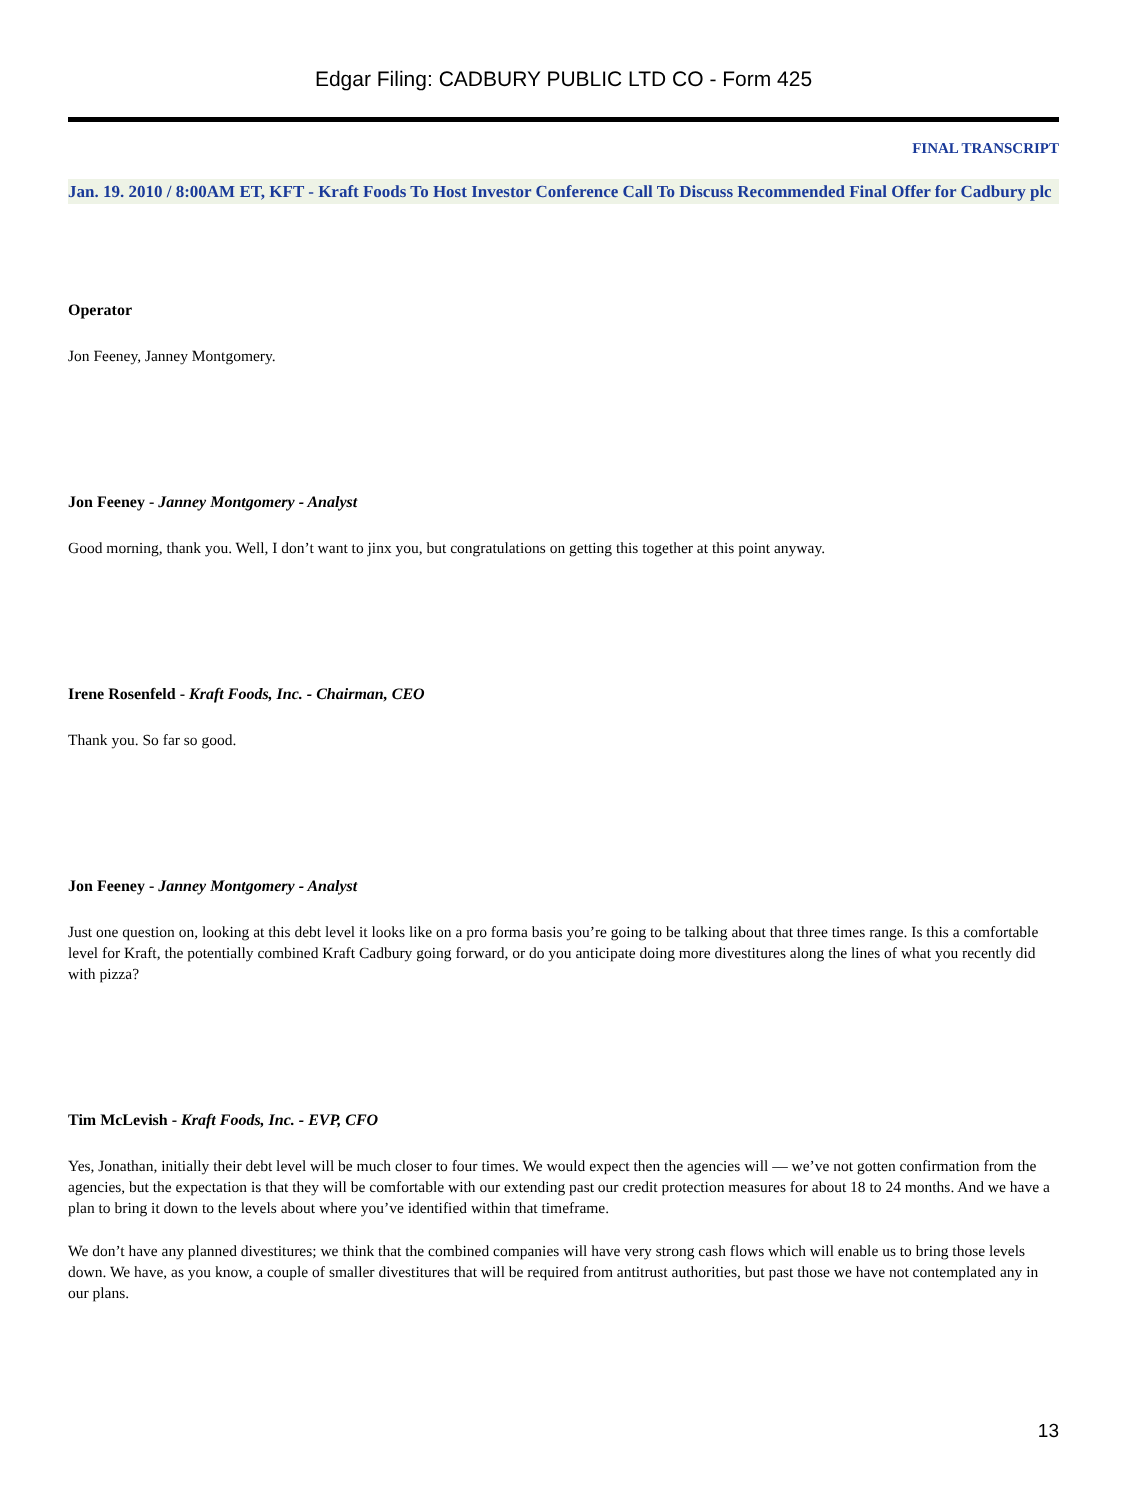Edgar Filing: CADBURY PUBLIC LTD CO - Form 425
FINAL TRANSCRIPT
Jan. 19. 2010 / 8:00AM ET, KFT - Kraft Foods To Host Investor Conference Call To Discuss Recommended Final Offer for Cadbury plc
Operator
Jon Feeney, Janney Montgomery.
Jon Feeney - Janney Montgomery - Analyst
Good morning, thank you. Well, I don’t want to jinx you, but congratulations on getting this together at this point anyway.
Irene Rosenfeld - Kraft Foods, Inc. - Chairman, CEO
Thank you. So far so good.
Jon Feeney - Janney Montgomery - Analyst
Just one question on, looking at this debt level it looks like on a pro forma basis you’re going to be talking about that three times range. Is this a comfortable level for Kraft, the potentially combined Kraft Cadbury going forward, or do you anticipate doing more divestitures along the lines of what you recently did with pizza?
Tim McLevish - Kraft Foods, Inc. - EVP, CFO
Yes, Jonathan, initially their debt level will be much closer to four times. We would expect then the agencies will — we’ve not gotten confirmation from the agencies, but the expectation is that they will be comfortable with our extending past our credit protection measures for about 18 to 24 months. And we have a plan to bring it down to the levels about where you’ve identified within that timeframe.
We don’t have any planned divestitures; we think that the combined companies will have very strong cash flows which will enable us to bring those levels down. We have, as you know, a couple of smaller divestitures that will be required from antitrust authorities, but past those we have not contemplated any in our plans.
13